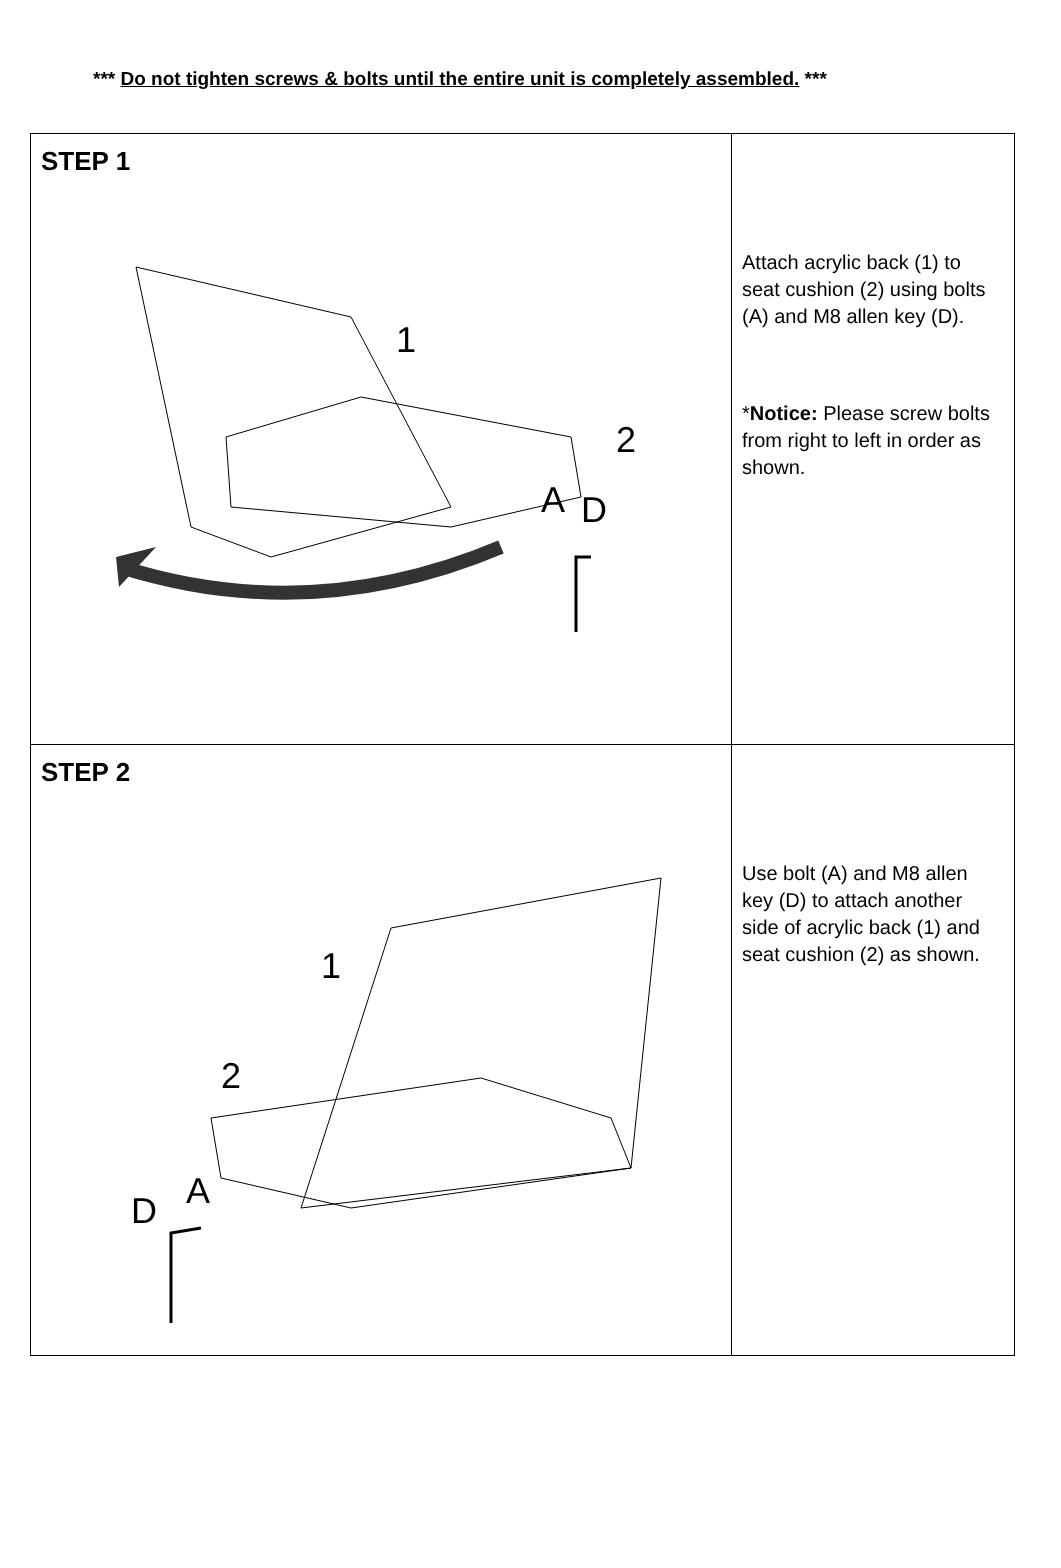*** Do not tighten screws & bolts until the entire unit is completely assembled. ***
| STEP 1 1 2 A D | Attach acrylic back (1) to seat cushion (2) using bolts (A) and M8 allen key (D). * Notice: Please screw bolts from right to left in order as shown. |
| STEP 2 1 2 A D | Use bolt (A) and M8 allen key (D) to attach another side of acrylic back (1) and seat cushion (2) as shown. |